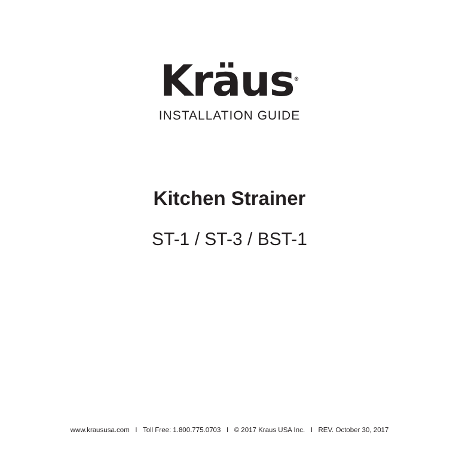Kräus<sup>®</sup>
INSTALLATION GUIDE
Kitchen Strainer
ST-1 / ST-3 / BST-1
www.kraususa.com I Toll Free: 1.800.775.0703 I © 2017 Kraus USA Inc. I REV. October 30, 2017